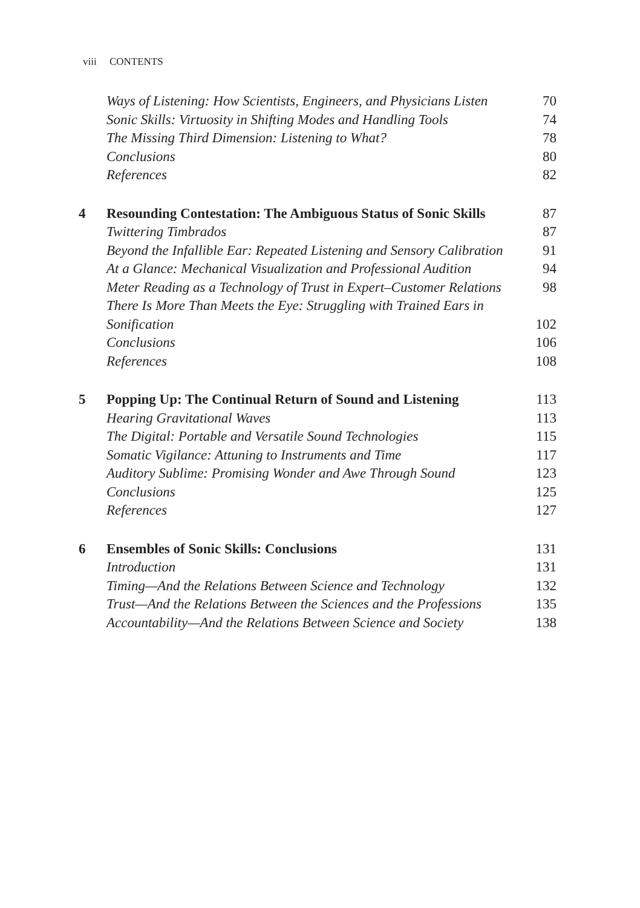viii CONTENTS
| | Ways of Listening: How Scientists, Engineers, and Physicians Listen | 70 |
| | Sonic Skills: Virtuosity in Shifting Modes and Handling Tools | 74 |
| | The Missing Third Dimension: Listening to What? | 78 |
| | Conclusions | 80 |
| | References | 82 |
| 4 | Resounding Contestation: The Ambiguous Status of Sonic Skills | 87 |
| | Twittering Timbrados | 87 |
| | Beyond the Infallible Ear: Repeated Listening and Sensory Calibration | 91 |
| | At a Glance: Mechanical Visualization and Professional Audition | 94 |
| | Meter Reading as a Technology of Trust in Expert–Customer Relations | 98 |
| | There Is More Than Meets the Eye: Struggling with Trained Ears in Sonification | 102 |
| | Conclusions | 106 |
| | References | 108 |
| 5 | Popping Up: The Continual Return of Sound and Listening | 113 |
| | Hearing Gravitational Waves | 113 |
| | The Digital: Portable and Versatile Sound Technologies | 115 |
| | Somatic Vigilance: Attuning to Instruments and Time | 117 |
| | Auditory Sublime: Promising Wonder and Awe Through Sound | 123 |
| | Conclusions | 125 |
| | References | 127 |
| 6 | Ensembles of Sonic Skills: Conclusions | 131 |
| | Introduction | 131 |
| | Timing—And the Relations Between Science and Technology | 132 |
| | Trust—And the Relations Between the Sciences and the Professions | 135 |
| | Accountability—And the Relations Between Science and Society | 138 |